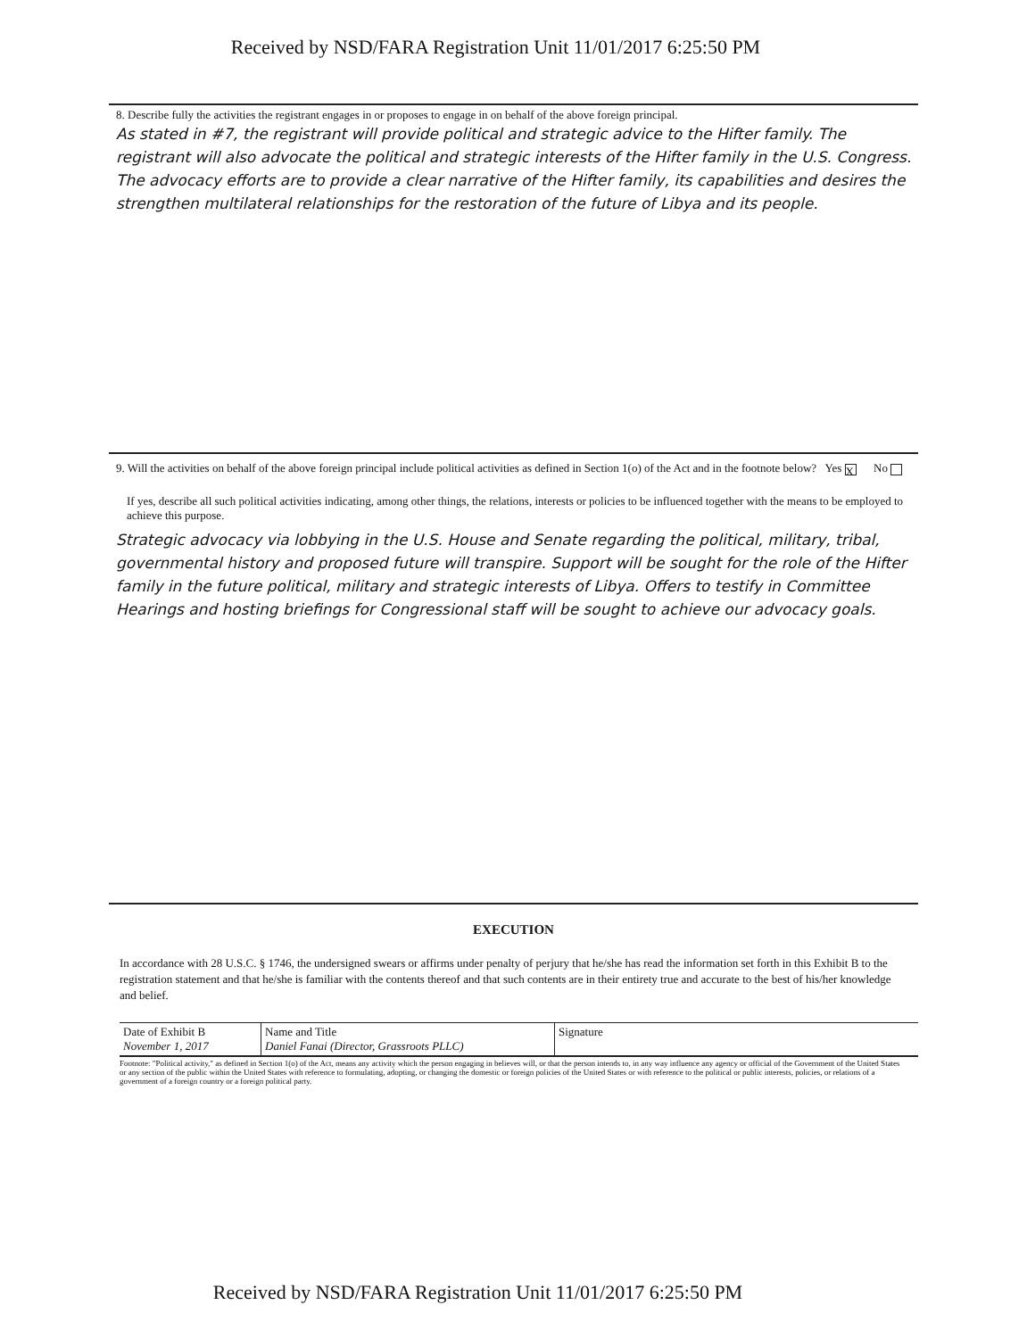Received by NSD/FARA Registration Unit 11/01/2017 6:25:50 PM
8. Describe fully the activities the registrant engages in or proposes to engage in on behalf of the above foreign principal.
As stated in #7, the registrant will provide political and strategic advice to the Hifter family. The registrant will also advocate the political and strategic interests of the Hifter family in the U.S. Congress. The advocacy efforts are to provide a clear narrative of the Hifter family, its capabilities and desires the strengthen multilateral relationships for the restoration of the future of Libya and its people.
9. Will the activities on behalf of the above foreign principal include political activities as defined in Section 1(o) of the Act and in the footnote below? Yes X No
If yes, describe all such political activities indicating, among other things, the relations, interests or policies to be influenced together with the means to be employed to achieve this purpose.
Strategic advocacy via lobbying in the U.S. House and Senate regarding the political, military, tribal, governmental history and proposed future will transpire. Support will be sought for the role of the Hifter family in the future political, military and strategic interests of Libya. Offers to testify in Committee Hearings and hosting briefings for Congressional staff will be sought to achieve our advocacy goals.
EXECUTION
In accordance with 28 U.S.C. § 1746, the undersigned swears or affirms under penalty of perjury that he/she has read the information set forth in this Exhibit B to the registration statement and that he/she is familiar with the contents thereof and that such contents are in their entirety true and accurate to the best of his/her knowledge and belief.
| Date of Exhibit B November 1, 2017 | Name and Title Daniel Fanai (Director, Grassroots PLLC) | Signature |
Footnote: "Political activity," as defined in Section 1(o) of the Act, means any activity which the person engaging in believes will, or that the person intends to, in any way influence any agency or official of the Government of the United States or any section of the public within the United States with reference to formulating, adopting, or changing the domestic or foreign policies of the United States or with reference to the political or public interests, policies, or relations of a government of a foreign country or a foreign political party.
Received by NSD/FARA Registration Unit 11/01/2017 6:25:50 PM